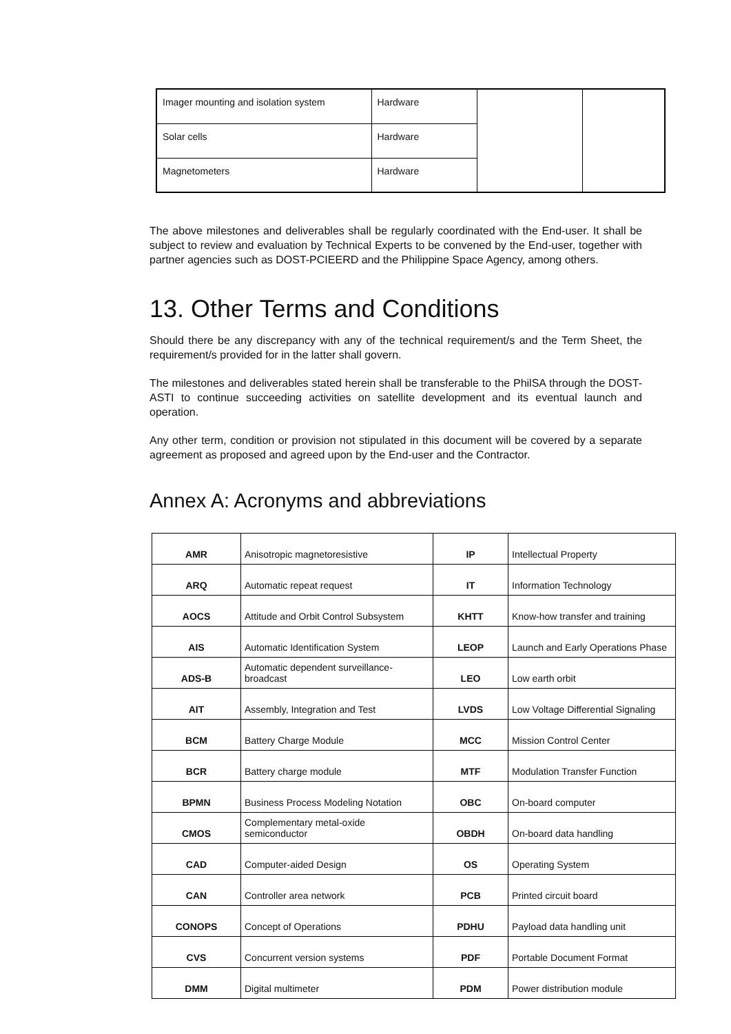| Imager mounting and isolation system | Hardware | | |
| Solar cells | Hardware | | |
| Magnetometers | Hardware | | |
The above milestones and deliverables shall be regularly coordinated with the End-user. It shall be subject to review and evaluation by Technical Experts to be convened by the End-user, together with partner agencies such as DOST-PCIEERD and the Philippine Space Agency, among others.
13. Other Terms and Conditions
Should there be any discrepancy with any of the technical requirement/s and the Term Sheet, the requirement/s provided for in the latter shall govern.
The milestones and deliverables stated herein shall be transferable to the PhilSA through the DOST-ASTI to continue succeeding activities on satellite development and its eventual launch and operation.
Any other term, condition or provision not stipulated in this document will be covered by a separate agreement as proposed and agreed upon by the End-user and the Contractor.
Annex A: Acronyms and abbreviations
| AMR | Anisotropic magnetoresistive | IP | Intellectual Property |
| ARQ | Automatic repeat request | IT | Information Technology |
| AOCS | Attitude and Orbit Control Subsystem | KHTT | Know-how transfer and training |
| AIS | Automatic Identification System | LEOP | Launch and Early Operations Phase |
| ADS-B | Automatic dependent surveillance- broadcast | LEO | Low earth orbit |
| AIT | Assembly, Integration and Test | LVDS | Low Voltage Differential Signaling |
| BCM | Battery Charge Module | MCC | Mission Control Center |
| BCR | Battery charge module | MTF | Modulation Transfer Function |
| BPMN | Business Process Modeling Notation | OBC | On-board computer |
| CMOS | Complementary metal-oxide semiconductor | OBDH | On-board data handling |
| CAD | Computer-aided Design | OS | Operating System |
| CAN | Controller area network | PCB | Printed circuit board |
| CONOPS | Concept of Operations | PDHU | Payload data handling unit |
| CVS | Concurrent version systems | PDF | Portable Document Format |
| DMM | Digital multimeter | PDM | Power distribution module |